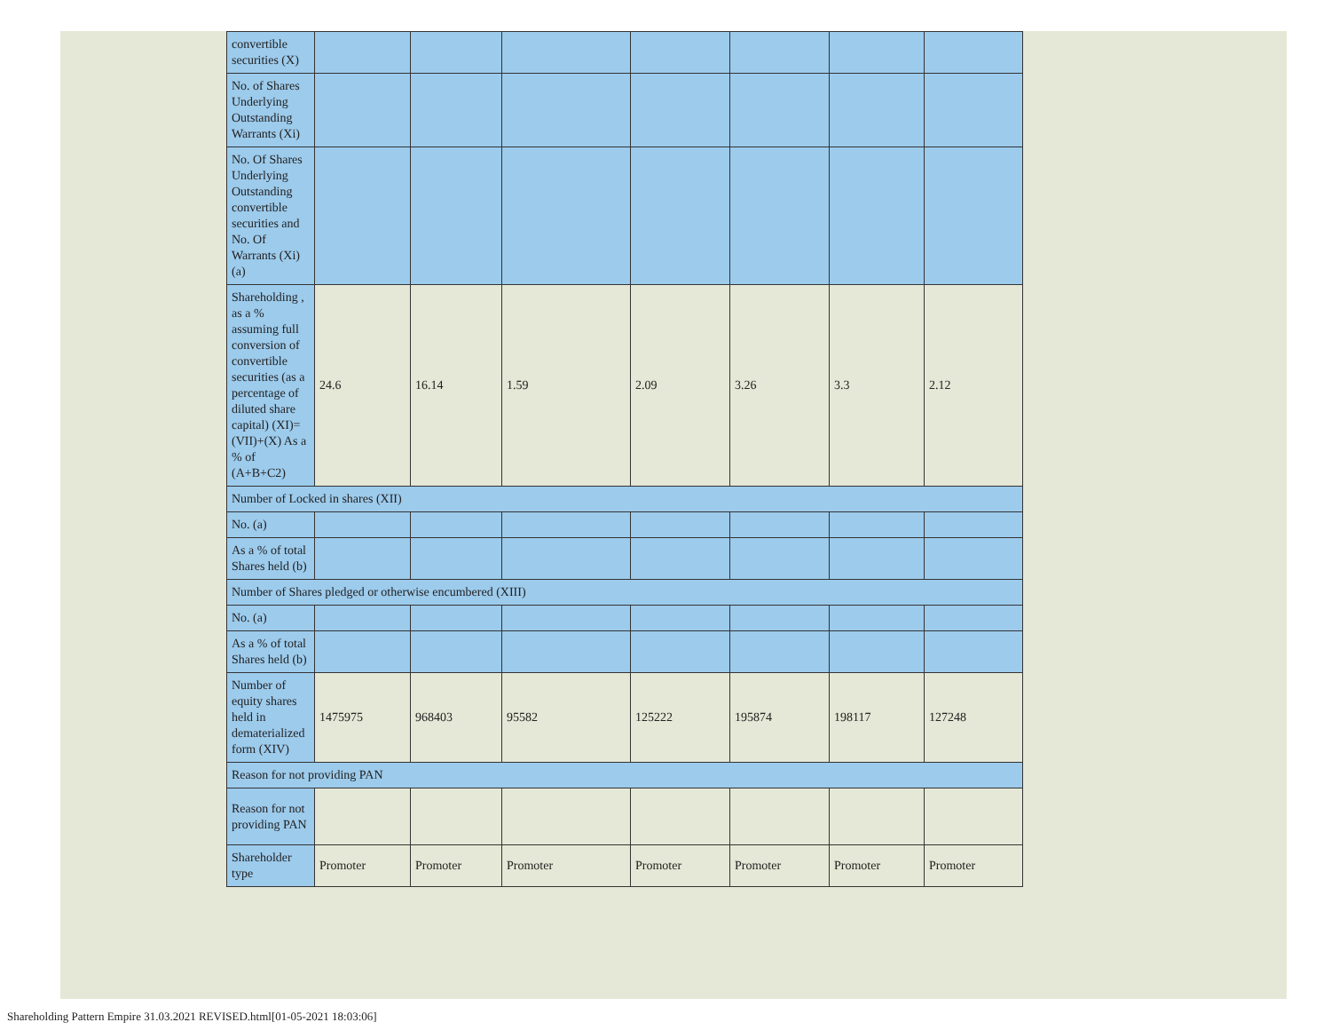| convertible securities (X) | | | | | | | |
| No. of Shares Underlying Outstanding Warrants (Xi) | | | | | | | |
| No. Of Shares Underlying Outstanding convertible securities and No. Of Warrants (Xi) (a) | | | | | | | |
| Shareholding , as a % assuming full conversion of convertible securities (as a percentage of diluted share capital) (XI)= (VII)+(X) As a % of (A+B+C2) | 24.6 | 16.14 | 1.59 | 2.09 | 3.26 | 3.3 | 2.12 |
| Number of Locked in shares (XII) | | | | | | | |
| No. (a) | | | | | | | |
| As a % of total Shares held (b) | | | | | | | |
| Number of Shares pledged or otherwise encumbered (XIII) | | | | | | | |
| No. (a) | | | | | | | |
| As a % of total Shares held (b) | | | | | | | |
| Number of equity shares held in dematerialized form (XIV) | 1475975 | 968403 | 95582 | 125222 | 195874 | 198117 | 127248 |
| Reason for not providing PAN | | | | | | | |
| Reason for not providing PAN | | | | | | | |
| Shareholder type | Promoter | Promoter | Promoter | Promoter | Promoter | Promoter | Promoter |
Shareholding Pattern Empire 31.03.2021 REVISED.html[01-05-2021 18:03:06]